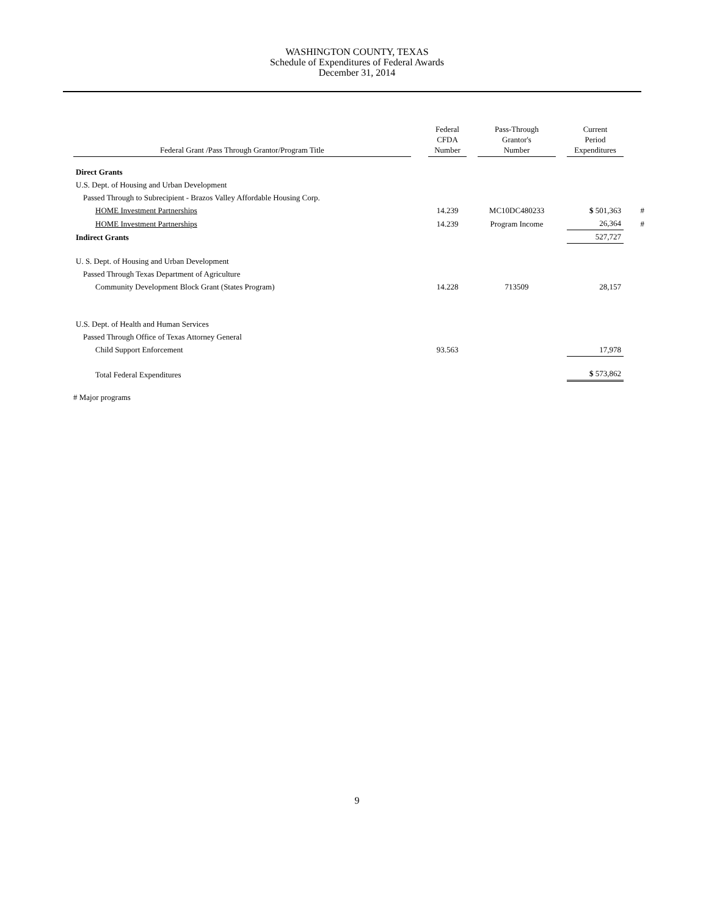WASHINGTON COUNTY, TEXAS
Schedule of Expenditures of Federal Awards
December 31, 2014
| Federal Grant /Pass Through Grantor/Program Title | | Federal CFDA Number | | Pass-Through Grantor's Number | | Current Period Expenditures | |
| --- | --- | --- | --- | --- | --- | --- | --- |
| Direct Grants | | | | | | | |
| U.S. Dept. of Housing and Urban Development | | | | | | | |
| Passed Through to Subrecipient - Brazos Valley Affordable Housing Corp. | | | | | | | |
| HOME Investment Partnerships | | 14.239 | | MC10DC480233 | | $ 501,363 | # |
| HOME Investment Partnerships | | 14.239 | | Program Income | | 26,364 | # |
| Indirect Grants | | | | | | 527,727 | |
| U. S. Dept. of Housing and Urban Development | | | | | | | |
| Passed Through Texas Department of Agriculture | | | | | | | |
| Community Development Block Grant (States Program) | | 14.228 | | 713509 | | 28,157 | |
| U.S. Dept. of Health and Human Services | | | | | | | |
| Passed Through Office of Texas Attorney General | | | | | | | |
| Child Support Enforcement | | 93.563 | | | | 17,978 | |
| Total Federal Expenditures | | | | | | $ 573,862 | |
# Major programs
9